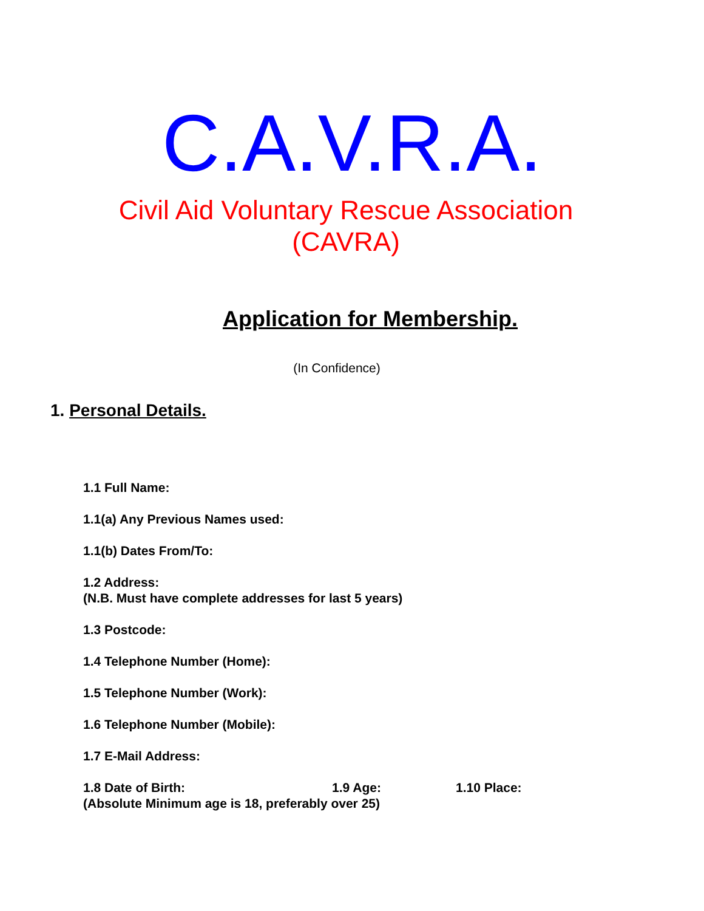C.A.V.R.A.
Civil Aid Voluntary Rescue Association
(CAVRA)
Application for Membership.
(In Confidence)
1. Personal Details.
1.1 Full Name:
1.1(a) Any Previous Names used:
1.1(b) Dates From/To:
1.2 Address:
(N.B. Must have complete addresses for last 5 years)
1.3 Postcode:
1.4 Telephone Number (Home):
1.5 Telephone Number (Work):
1.6 Telephone Number (Mobile):
1.7 E-Mail Address:
1.8 Date of Birth: 1.9 Age: 1.10 Place:
(Absolute Minimum age is 18, preferably over 25)